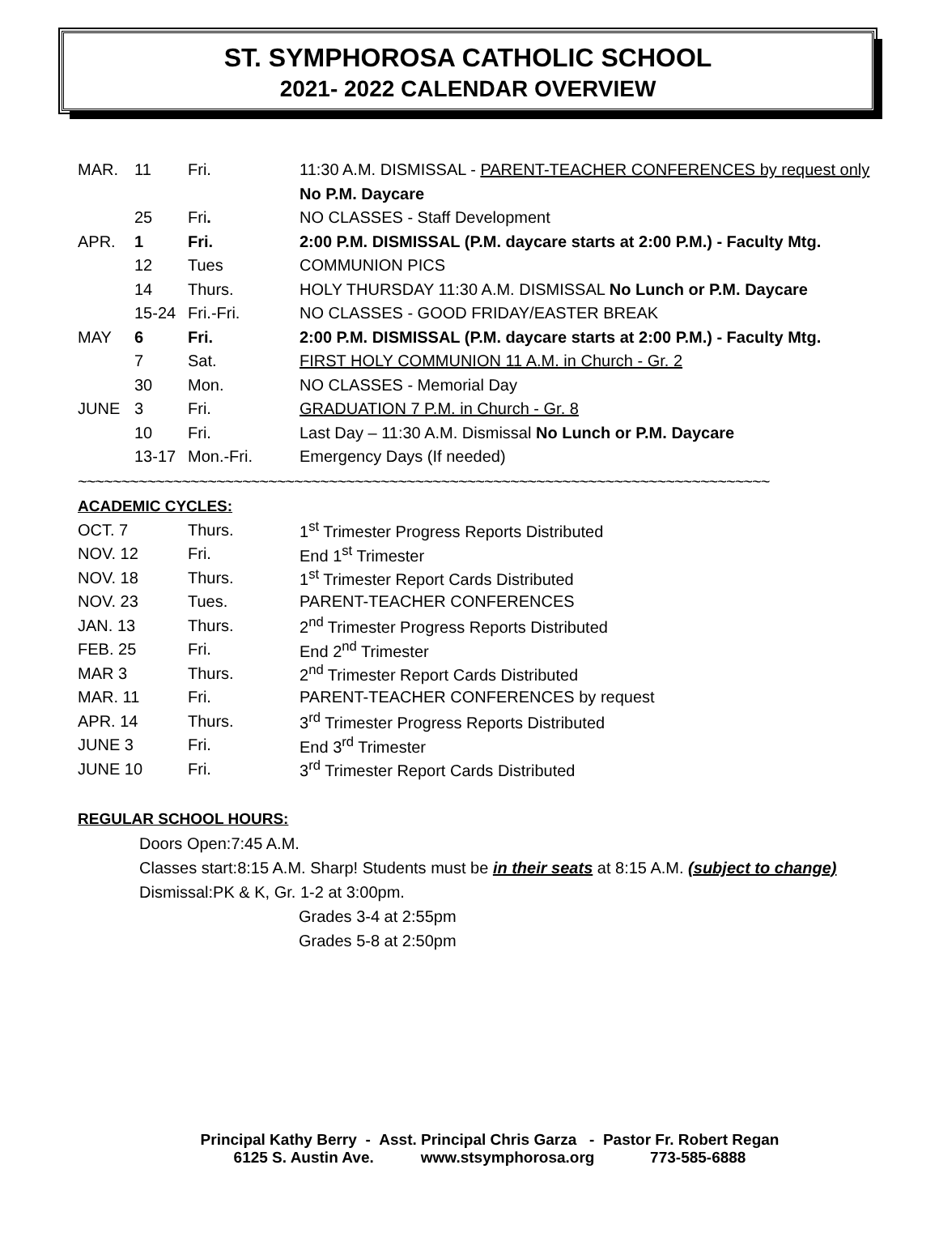ST. SYMPHOROSA CATHOLIC SCHOOL
2021- 2022 CALENDAR OVERVIEW
| MAR. | 11 | Fri. | 11:30 A.M. DISMISSAL - PARENT-TEACHER CONFERENCES by request only |
| | | | No P.M. Daycare |
| | 25 | Fri . | NO CLASSES - Staff Development |
| APR. | 1 | Fri. | 2:00 P.M. DISMISSAL (P.M. daycare starts at 2:00 P.M.) - Faculty Mtg. |
| | 12 | Tues | COMMUNION PICS |
| | 14 | Thurs. | HOLY THURSDAY 11:30 A.M. DISMISSAL No Lunch or P.M. Daycare |
| | 15-24 | Fri.-Fri. | NO CLASSES - GOOD FRIDAY/EASTER BREAK |
| MAY | 6 | Fri. | 2:00 P.M. DISMISSAL (P.M. daycare starts at 2:00 P.M.) - Faculty Mtg. |
| | 7 | Sat. | FIRST HOLY COMMUNION 11 A.M. in Church - Gr. 2 |
| | 30 | Mon. | NO CLASSES - Memorial Day |
| JUNE | 3 | Fri. | GRADUATION 7 P.M. in Church - Gr. 8 |
| | 10 | Fri. | Last Day – 11:30 A.M. Dismissal No Lunch or P.M. Daycare |
| | 13-17 | Mon.-Fri. | Emergency Days (If needed) |
~~~~~~~~~~~~~~~~~~~~~~~~~~~~~~~~~~~~~~~~~~~~~~~~~~~~~~~~~~~~~~~~~~~~~~~~~~~~~~~~
ACADEMIC CYCLES:
| OCT. 7 | Thurs. | 1<sup>st</sup> Trimester Progress Reports Distributed |
| NOV. 12 | Fri. | End 1<sup>st</sup> Trimester |
| NOV. 18 | Thurs. | 1<sup>st</sup> Trimester Report Cards Distributed |
| NOV. 23 | Tues. | PARENT-TEACHER CONFERENCES |
| JAN. 13 | Thurs. | 2<sup>nd</sup> Trimester Progress Reports Distributed |
| FEB. 25 | Fri. | End 2<sup>nd</sup> Trimester |
| MAR 3 | Thurs. | 2<sup>nd</sup> Trimester Report Cards Distributed |
| MAR. 11 | Fri. | PARENT-TEACHER CONFERENCES by request |
| APR. 14 | Thurs. | 3<sup>rd</sup> Trimester Progress Reports Distributed |
| JUNE 3 | Fri. | End 3<sup>rd</sup> Trimester |
| JUNE 10 | Fri. | 3<sup>rd</sup> Trimester Report Cards Distributed |
REGULAR SCHOOL HOURS:
Doors Open:7:45 A.M.
Classes start:8:15 A.M. Sharp! Students must be in their seats at 8:15 A.M. (subject to change)
Dismissal:PK & K, Gr. 1-2 at 3:00pm.
Grades 3-4 at 2:55pm
Grades 5-8 at 2:50pm
Principal Kathy Berry - Asst. Principal Chris Garza - Pastor Fr. Robert Regan
6125 S. Austin Ave. www.stsymphorosa.org 773-585-6888